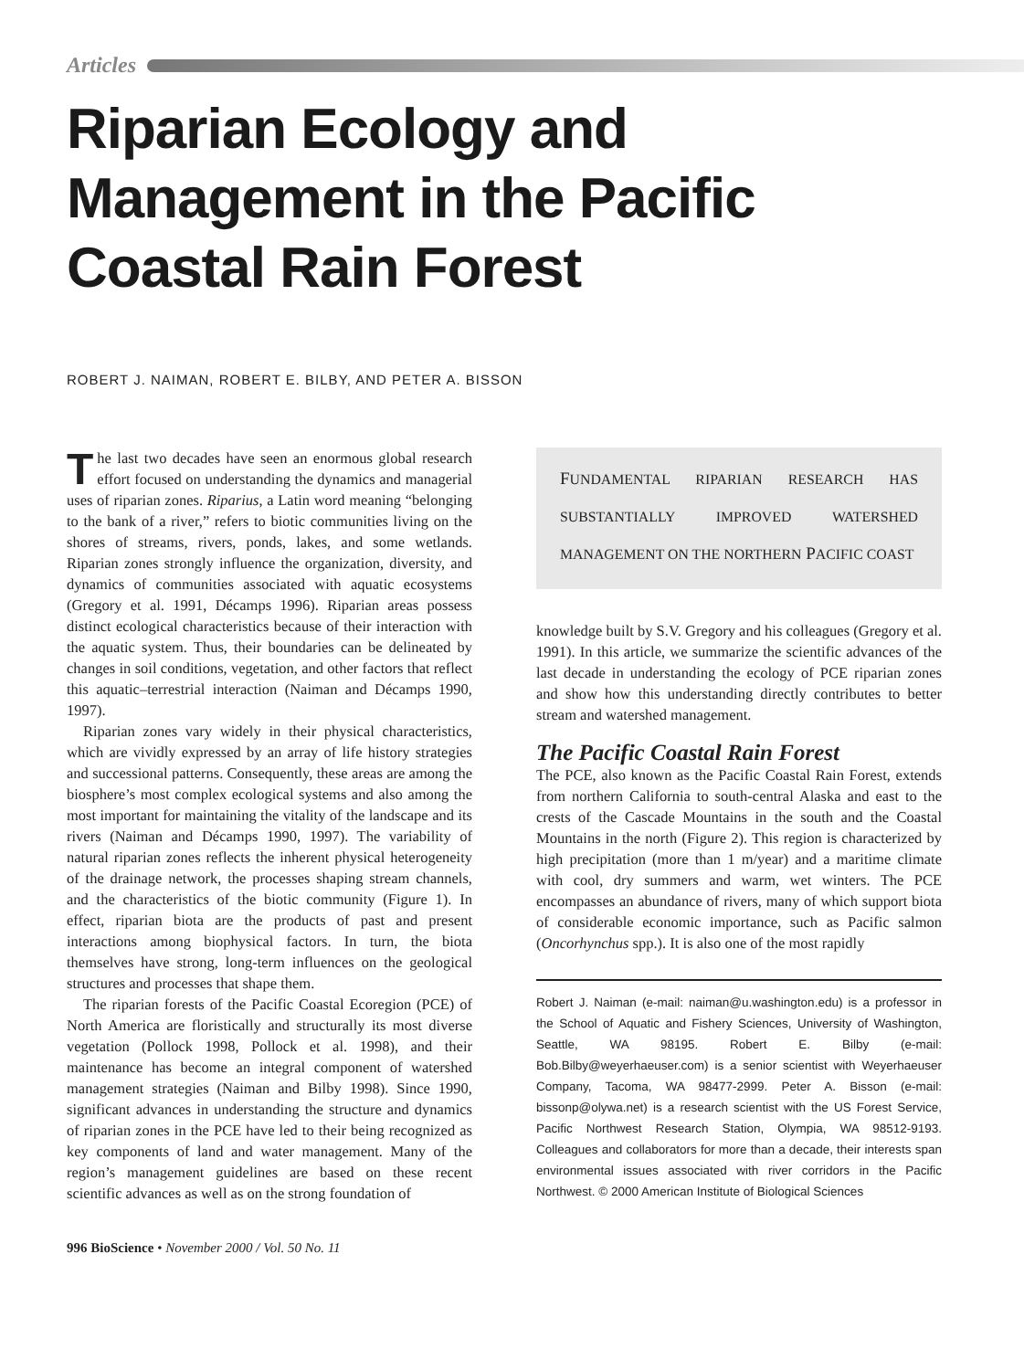Articles
Riparian Ecology and Management in the Pacific Coastal Rain Forest
ROBERT J. NAIMAN, ROBERT E. BILBY, AND PETER A. BISSON
The last two decades have seen an enormous global research effort focused on understanding the dynamics and managerial uses of riparian zones. Riparius, a Latin word meaning “belonging to the bank of a river,” refers to biotic communities living on the shores of streams, rivers, ponds, lakes, and some wetlands. Riparian zones strongly influence the organization, diversity, and dynamics of communities associated with aquatic ecosystems (Gregory et al. 1991, Décamps 1996). Riparian areas possess distinct ecological characteristics because of their interaction with the aquatic system. Thus, their boundaries can be delineated by changes in soil conditions, vegetation, and other factors that reflect this aquatic–terrestrial interaction (Naiman and Décamps 1990, 1997).
Riparian zones vary widely in their physical characteristics, which are vividly expressed by an array of life history strategies and successional patterns. Consequently, these areas are among the biosphere’s most complex ecological systems and also among the most important for maintaining the vitality of the landscape and its rivers (Naiman and Décamps 1990, 1997). The variability of natural riparian zones reflects the inherent physical heterogeneity of the drainage network, the processes shaping stream channels, and the characteristics of the biotic community (Figure 1). In effect, riparian biota are the products of past and present interactions among biophysical factors. In turn, the biota themselves have strong, long-term influences on the geological structures and processes that shape them.
The riparian forests of the Pacific Coastal Ecoregion (PCE) of North America are floristically and structurally its most diverse vegetation (Pollock 1998, Pollock et al. 1998), and their maintenance has become an integral component of watershed management strategies (Naiman and Bilby 1998). Since 1990, significant advances in understanding the structure and dynamics of riparian zones in the PCE have led to their being recognized as key components of land and water management. Many of the region’s management guidelines are based on these recent scientific advances as well as on the strong foundation of
FUNDAMENTAL RIPARIAN RESEARCH HAS SUBSTANTIALLY IMPROVED WATERSHED MANAGEMENT ON THE NORTHERN PACIFIC COAST
knowledge built by S.V. Gregory and his colleagues (Gregory et al. 1991). In this article, we summarize the scientific advances of the last decade in understanding the ecology of PCE riparian zones and show how this understanding directly contributes to better stream and watershed management.
The Pacific Coastal Rain Forest
The PCE, also known as the Pacific Coastal Rain Forest, extends from northern California to south-central Alaska and east to the crests of the Cascade Mountains in the south and the Coastal Mountains in the north (Figure 2). This region is characterized by high precipitation (more than 1 m/year) and a maritime climate with cool, dry summers and warm, wet winters. The PCE encompasses an abundance of rivers, many of which support biota of considerable economic importance, such as Pacific salmon (Oncorhynchus spp.). It is also one of the most rapidly
Robert J. Naiman (e-mail: naiman@u.washington.edu) is a professor in the School of Aquatic and Fishery Sciences, University of Washington, Seattle, WA 98195. Robert E. Bilby (e-mail: Bob.Bilby@weyerhaeuser.com) is a senior scientist with Weyerhaeuser Company, Tacoma, WA 98477-2999. Peter A. Bisson (e-mail: bissonp@olywa.net) is a research scientist with the US Forest Service, Pacific Northwest Research Station, Olympia, WA 98512-9193. Colleagues and collaborators for more than a decade, their interests span environmental issues associated with river corridors in the Pacific Northwest. © 2000 American Institute of Biological Sciences
996 BioScience • November 2000 / Vol. 50 No. 11